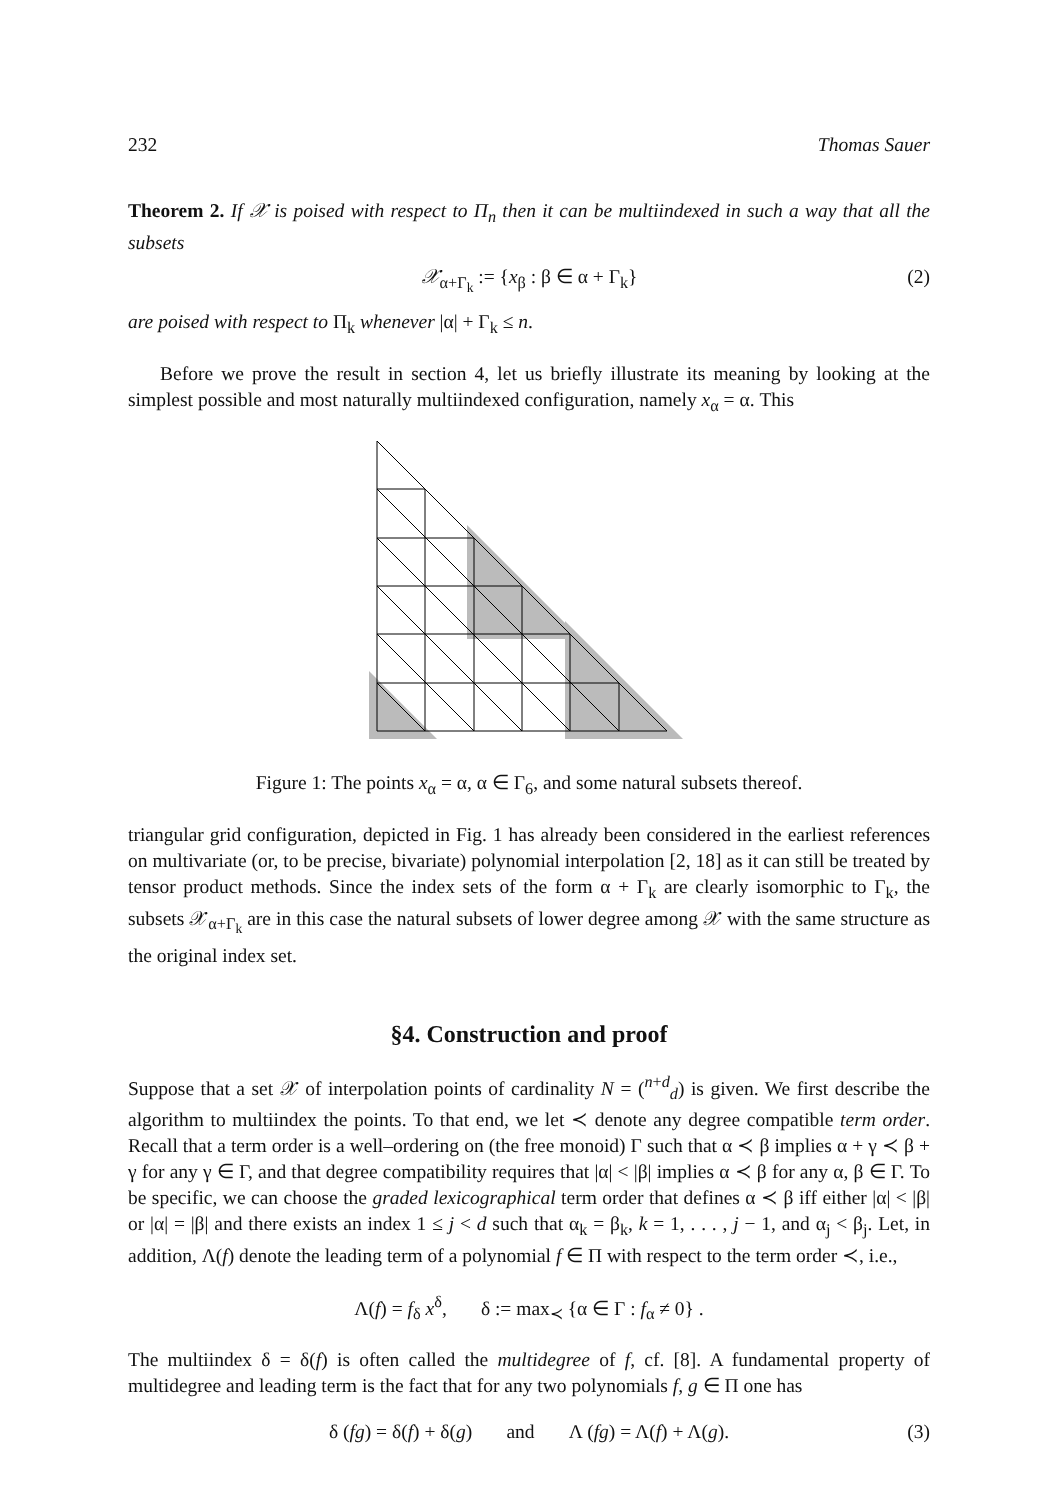232 Thomas Sauer
Theorem 2. If 𝒳 is poised with respect to Π<sub>n</sub> then it can be multiindexed in such a way that all the subsets
𝒳<sub>α+Γ<sub>k</sub></sub> := {x<sub>β</sub> : β ∈ α + Γ<sub>k</sub>} (2)
are poised with respect to Π<sub>k</sub> whenever |α| + Γ<sub>k</sub> ≤ n.
Before we prove the result in section 4, let us briefly illustrate its meaning by looking at the simplest possible and most naturally multiindexed configuration, namely x<sub>α</sub> = α. This
Figure 1: The points x<sub>α</sub> = α, α ∈ Γ<sub>6</sub>, and some natural subsets thereof.
triangular grid configuration, depicted in Fig. 1 has already been considered in the earliest references on multivariate (or, to be precise, bivariate) polynomial interpolation [2, 18] as it can still be treated by tensor product methods. Since the index sets of the form α + Γ<sub>k</sub> are clearly isomorphic to Γ<sub>k</sub>, the subsets 𝒳<sub>α+Γ<sub>k</sub></sub> are in this case the natural subsets of lower degree among 𝒳 with the same structure as the original index set.
§4. Construction and proof
Suppose that a set 𝒳 of interpolation points of cardinality N = (<sup>n+d</sup><sub>d</sub>) is given. We first describe the algorithm to multiindex the points. To that end, we let ≺ denote any degree compatible term order. Recall that a term order is a well–ordering on (the free monoid) Γ such that α ≺ β implies α + γ ≺ β + γ for any γ ∈ Γ, and that degree compatibility requires that |α| < |β| implies α ≺ β for any α, β ∈ Γ. To be specific, we can choose the graded lexicographical term order that defines α ≺ β iff either |α| < |β| or |α| = |β| and there exists an index 1 ≤ j < d such that α<sub>k</sub> = β<sub>k</sub>, k = 1, . . . , j − 1, and α<sub>j</sub> < β<sub>j</sub>. Let, in addition, Λ(f) denote the leading term of a polynomial f ∈ Π with respect to the term order ≺, i.e.,
Λ(f) = f<sub>δ</sub> x<sup>δ</sup>, δ := max<sub>≺</sub> {α ∈ Γ : f<sub>α</sub> ≠ 0} .
The multiindex δ = δ(f) is often called the multidegree of f, cf. [8]. A fundamental property of multidegree and leading term is the fact that for any two polynomials f, g ∈ Π one has
δ (fg) = δ(f) + δ(g) and Λ (fg) = Λ(f) + Λ(g). (3)